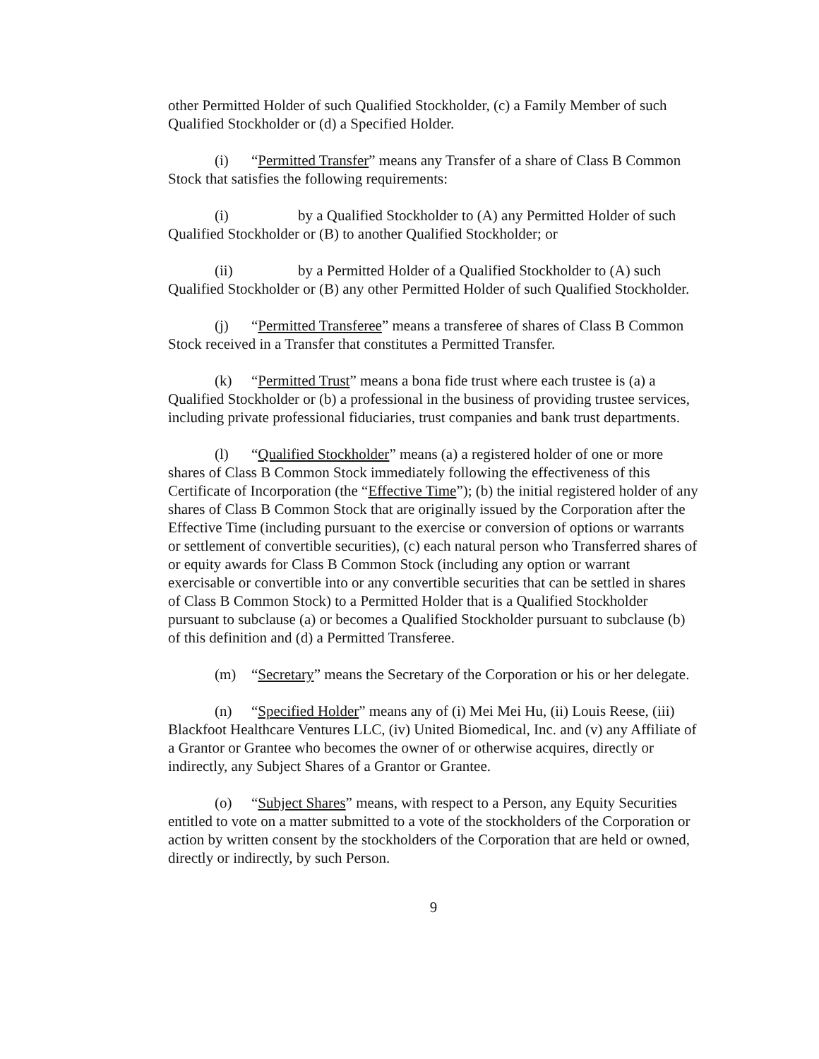other Permitted Holder of such Qualified Stockholder, (c) a Family Member of such Qualified Stockholder or (d) a Specified Holder.
(i) “Permitted Transfer” means any Transfer of a share of Class B Common Stock that satisfies the following requirements:
(i) by a Qualified Stockholder to (A) any Permitted Holder of such Qualified Stockholder or (B) to another Qualified Stockholder; or
(ii) by a Permitted Holder of a Qualified Stockholder to (A) such Qualified Stockholder or (B) any other Permitted Holder of such Qualified Stockholder.
(j) “Permitted Transferee” means a transferee of shares of Class B Common Stock received in a Transfer that constitutes a Permitted Transfer.
(k) “Permitted Trust” means a bona fide trust where each trustee is (a) a Qualified Stockholder or (b) a professional in the business of providing trustee services, including private professional fiduciaries, trust companies and bank trust departments.
(l) “Qualified Stockholder” means (a) a registered holder of one or more shares of Class B Common Stock immediately following the effectiveness of this Certificate of Incorporation (the “Effective Time”); (b) the initial registered holder of any shares of Class B Common Stock that are originally issued by the Corporation after the Effective Time (including pursuant to the exercise or conversion of options or warrants or settlement of convertible securities), (c) each natural person who Transferred shares of or equity awards for Class B Common Stock (including any option or warrant exercisable or convertible into or any convertible securities that can be settled in shares of Class B Common Stock) to a Permitted Holder that is a Qualified Stockholder pursuant to subclause (a) or becomes a Qualified Stockholder pursuant to subclause (b) of this definition and (d) a Permitted Transferee.
(m) “Secretary” means the Secretary of the Corporation or his or her delegate.
(n) “Specified Holder” means any of (i) Mei Mei Hu, (ii) Louis Reese, (iii) Blackfoot Healthcare Ventures LLC, (iv) United Biomedical, Inc. and (v) any Affiliate of a Grantor or Grantee who becomes the owner of or otherwise acquires, directly or indirectly, any Subject Shares of a Grantor or Grantee.
(o) “Subject Shares” means, with respect to a Person, any Equity Securities entitled to vote on a matter submitted to a vote of the stockholders of the Corporation or action by written consent by the stockholders of the Corporation that are held or owned, directly or indirectly, by such Person.
9